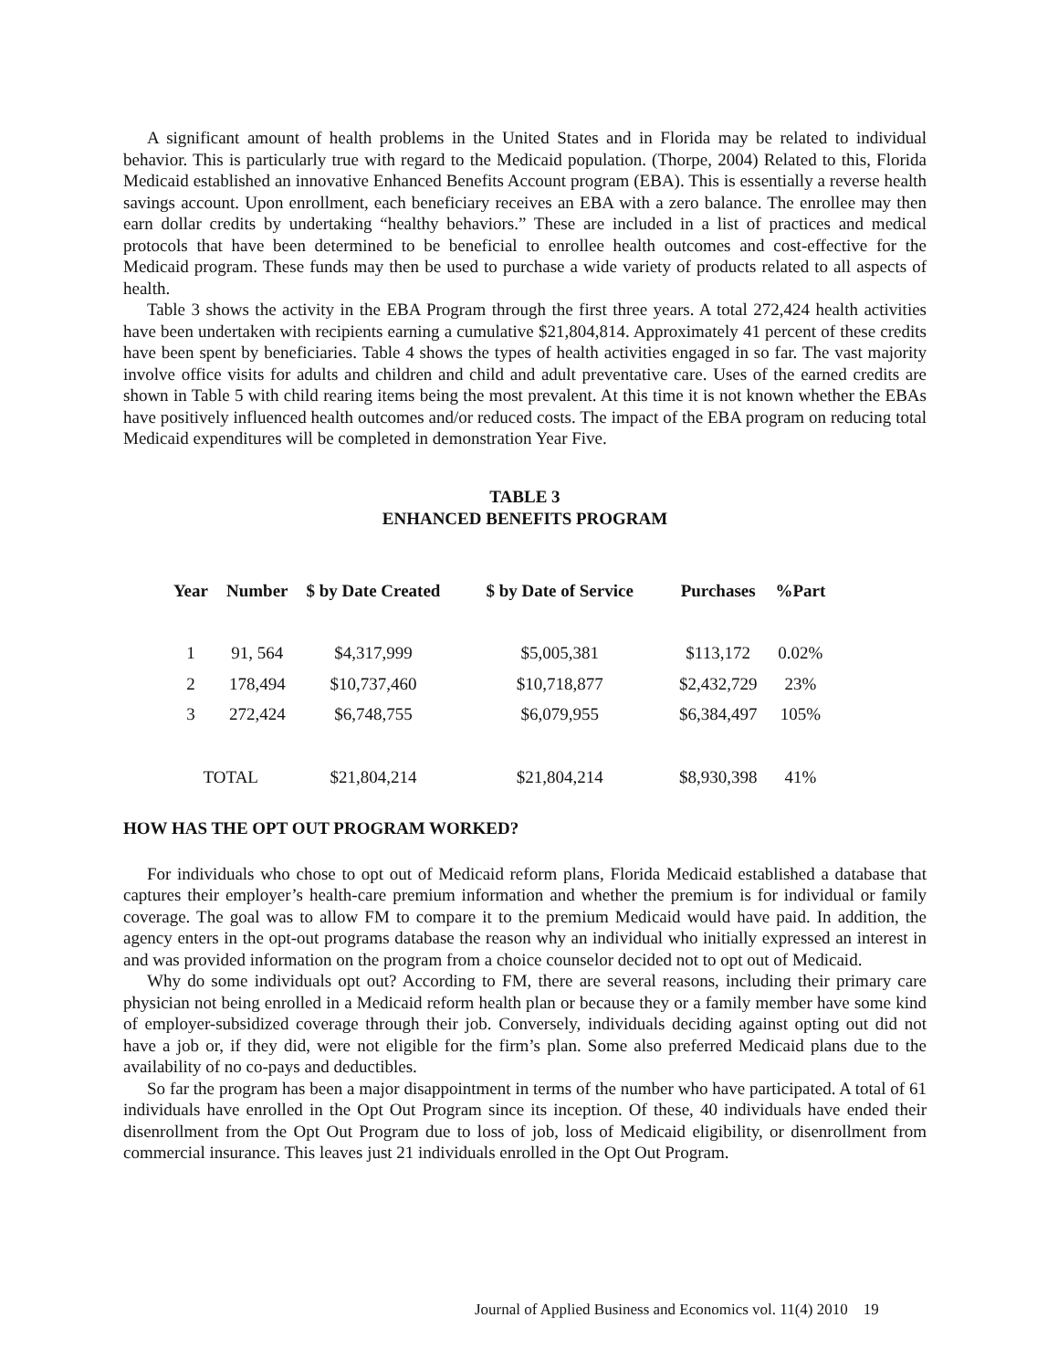A significant amount of health problems in the United States and in Florida may be related to individual behavior. This is particularly true with regard to the Medicaid population. (Thorpe, 2004) Related to this, Florida Medicaid established an innovative Enhanced Benefits Account program (EBA). This is essentially a reverse health savings account. Upon enrollment, each beneficiary receives an EBA with a zero balance. The enrollee may then earn dollar credits by undertaking “healthy behaviors.” These are included in a list of practices and medical protocols that have been determined to be beneficial to enrollee health outcomes and cost-effective for the Medicaid program. These funds may then be used to purchase a wide variety of products related to all aspects of health.
Table 3 shows the activity in the EBA Program through the first three years. A total 272,424 health activities have been undertaken with recipients earning a cumulative $21,804,814. Approximately 41 percent of these credits have been spent by beneficiaries. Table 4 shows the types of health activities engaged in so far. The vast majority involve office visits for adults and children and child and adult preventative care. Uses of the earned credits are shown in Table 5 with child rearing items being the most prevalent. At this time it is not known whether the EBAs have positively influenced health outcomes and/or reduced costs. The impact of the EBA program on reducing total Medicaid expenditures will be completed in demonstration Year Five.
TABLE 3
ENHANCED BENEFITS PROGRAM
| Year | Number | $ by Date Created | $ by Date of Service | Purchases | %Part |
| --- | --- | --- | --- | --- | --- |
| 1 | 91, 564 | $4,317,999 | $5,005,381 | $113,172 | 0.02% |
| 2 | 178,494 | $10,737,460 | $10,718,877 | $2,432,729 | 23% |
| 3 | 272,424 | $6,748,755 | $6,079,955 | $6,384,497 | 105% |
| TOTAL | | $21,804,214 | $21,804,214 | $8,930,398 | 41% |
HOW HAS THE OPT OUT PROGRAM WORKED?
For individuals who chose to opt out of Medicaid reform plans, Florida Medicaid established a database that captures their employer’s health-care premium information and whether the premium is for individual or family coverage. The goal was to allow FM to compare it to the premium Medicaid would have paid. In addition, the agency enters in the opt-out programs database the reason why an individual who initially expressed an interest in and was provided information on the program from a choice counselor decided not to opt out of Medicaid.
Why do some individuals opt out? According to FM, there are several reasons, including their primary care physician not being enrolled in a Medicaid reform health plan or because they or a family member have some kind of employer-subsidized coverage through their job. Conversely, individuals deciding against opting out did not have a job or, if they did, were not eligible for the firm’s plan. Some also preferred Medicaid plans due to the availability of no co-pays and deductibles.
So far the program has been a major disappointment in terms of the number who have participated. A total of 61 individuals have enrolled in the Opt Out Program since its inception. Of these, 40 individuals have ended their disenrollment from the Opt Out Program due to loss of job, loss of Medicaid eligibility, or disenrollment from commercial insurance. This leaves just 21 individuals enrolled in the Opt Out Program.
Journal of Applied Business and Economics vol. 11(4) 2010 19